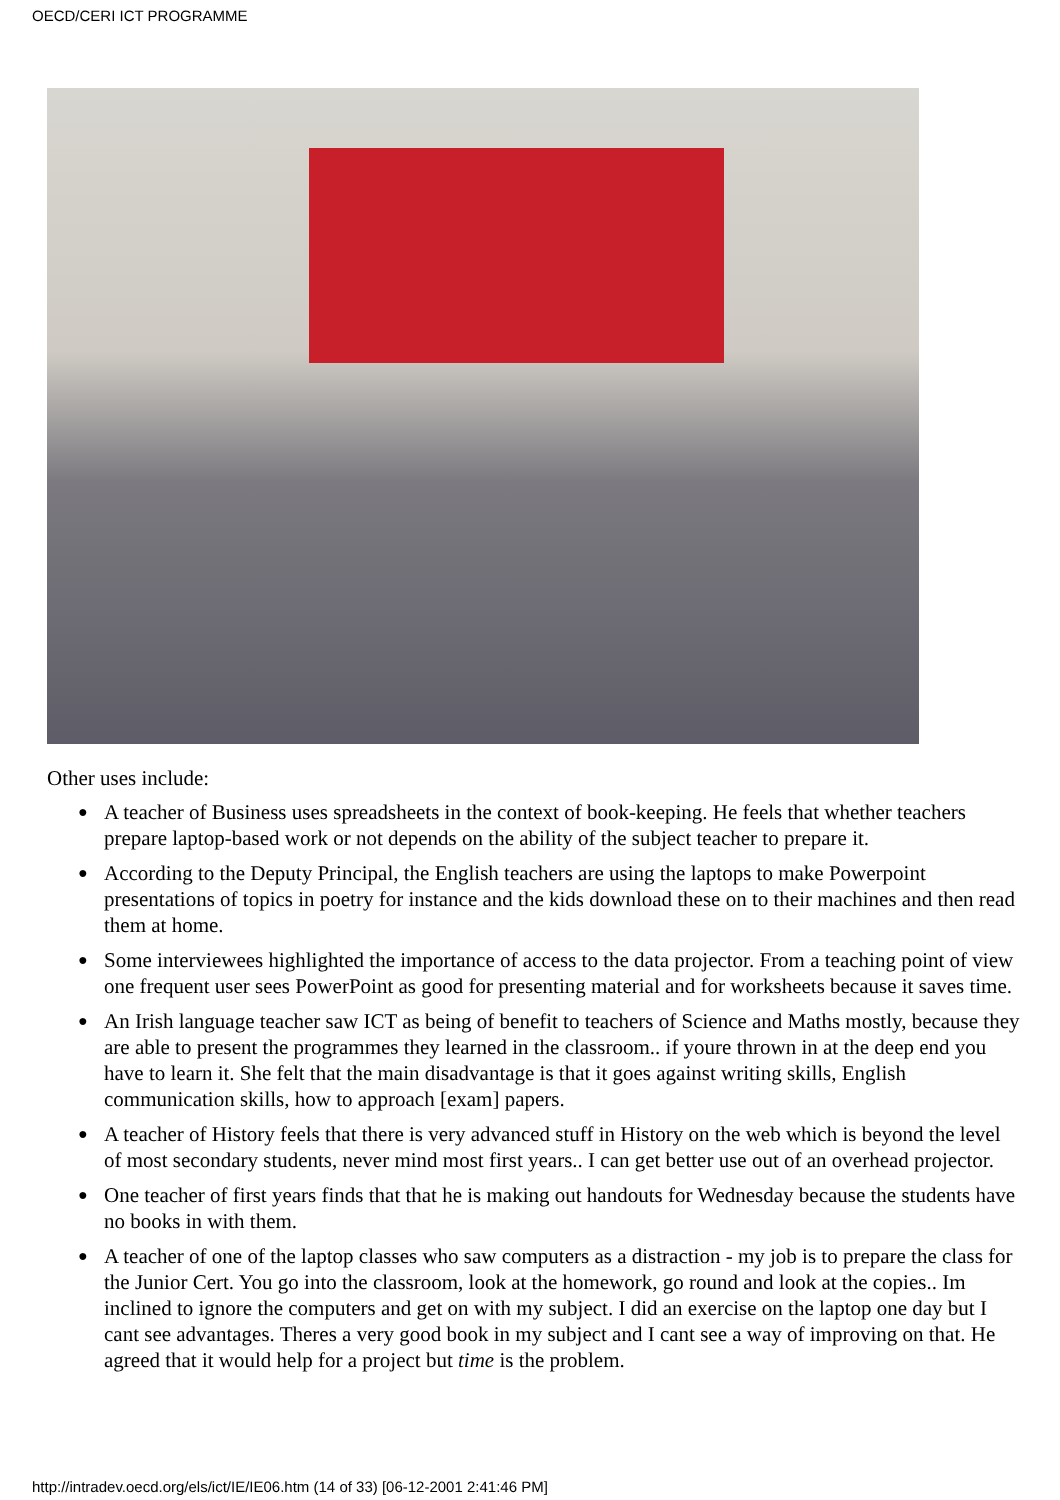OECD/CERI ICT PROGRAMME
Other uses include:
● A teacher of Business uses spreadsheets in the context of book-keeping. He feels that whether teachers prepare laptop-based work or not depends on the ability of the subject teacher to prepare it.
● According to the Deputy Principal, the English teachers are using the laptops to make Powerpoint presentations of topics in poetry for instance and the kids download these on to their machines and then read them at home.
● Some interviewees highlighted the importance of access to the data projector. From a teaching point of view one frequent user sees PowerPoint as good for presenting material and for worksheets because it saves time.
● An Irish language teacher saw ICT as being of benefit to teachers of Science and Maths mostly, because they are able to present the programmes they learned in the classroom.. if youre thrown in at the deep end you have to learn it. She felt that the main disadvantage is that it goes against writing skills, English communication skills, how to approach [exam] papers.
● A teacher of History feels that there is very advanced stuff in History on the web which is beyond the level of most secondary students, never mind most first years.. I can get better use out of an overhead projector.
● One teacher of first years finds that that he is making out handouts for Wednesday because the students have no books in with them.
● A teacher of one of the laptop classes who saw computers as a distraction - my job is to prepare the class for the Junior Cert. You go into the classroom, look at the homework, go round and look at the copies.. Im inclined to ignore the computers and get on with my subject. I did an exercise on the laptop one day but I cant see advantages. Theres a very good book in my subject and I cant see a way of improving on that. He agreed that it would help for a project but time is the problem.
http://intradev.oecd.org/els/ict/IE/IE06.htm (14 of 33) [06-12-2001 2:41:46 PM]